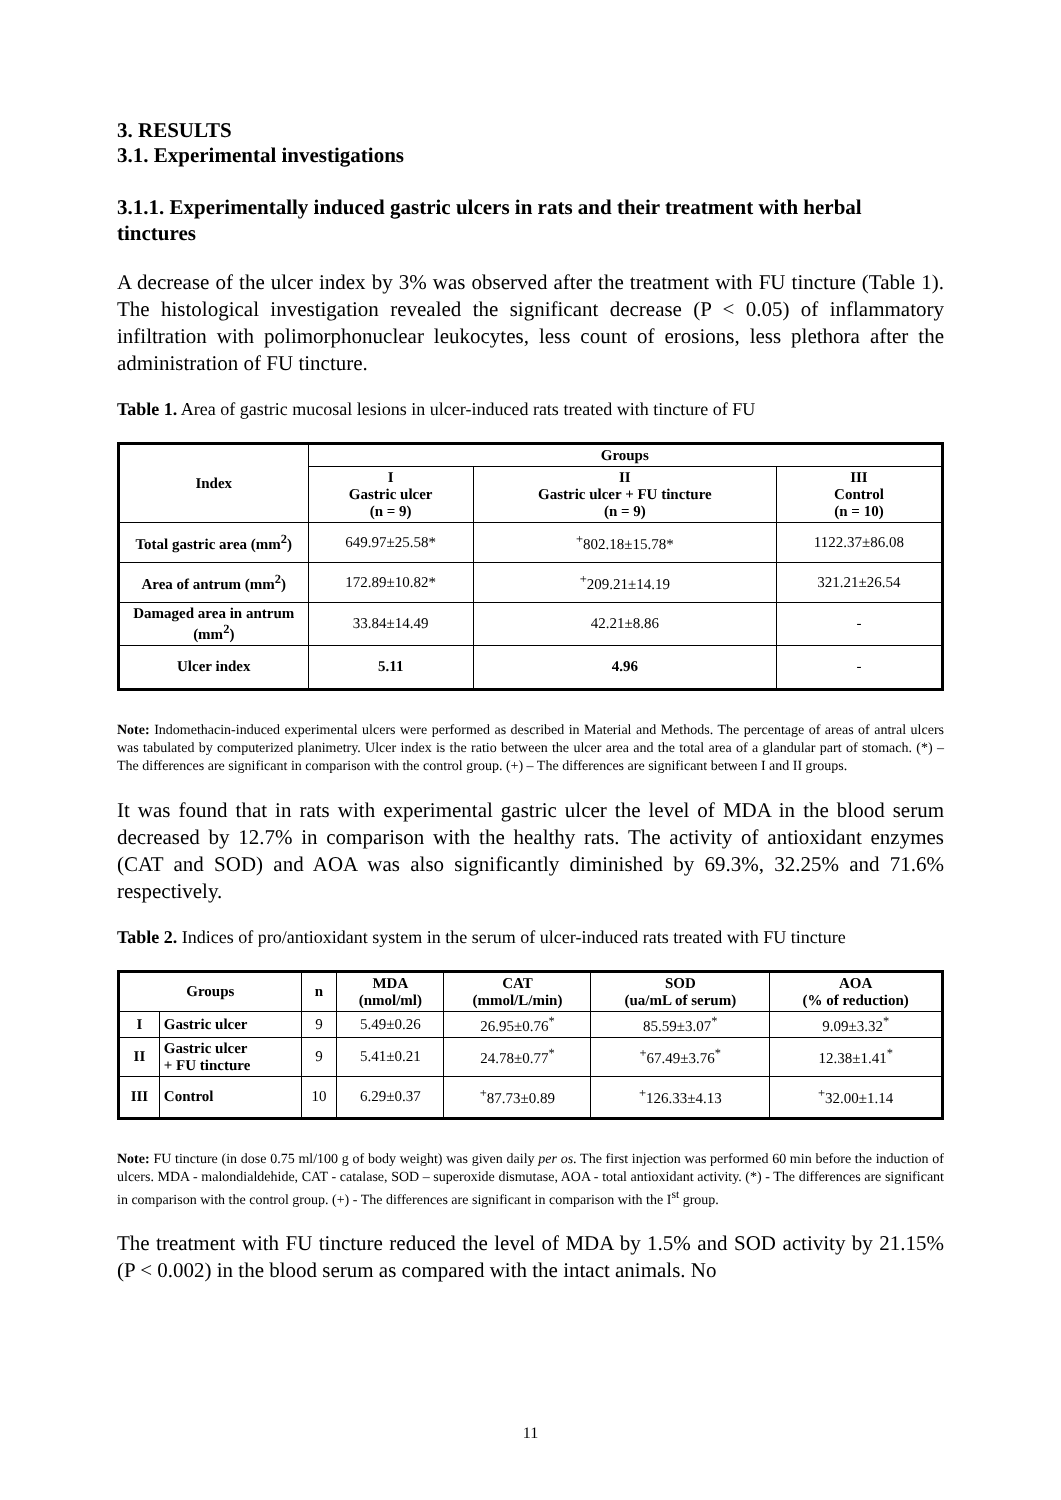3. RESULTS
3.1. Experimental investigations
3.1.1. Experimentally induced gastric ulcers in rats and their treatment with herbal tinctures
A decrease of the ulcer index by 3% was observed after the treatment with FU tincture (Table 1). The histological investigation revealed the significant decrease (P < 0.05) of inflammatory infiltration with polimorphonuclear leukocytes, less count of erosions, less plethora after the administration of FU tincture.
Table 1. Area of gastric mucosal lesions in ulcer-induced rats treated with tincture of FU
| Index | Groups | | |
| --- | --- | --- | --- |
| | I Gastric ulcer (n = 9) | II Gastric ulcer + FU tincture (n = 9) | III Control (n = 10) |
| Total gastric area (mm<sup>2</sup>) | 649.97±25.58* | <sup>+</sup>802.18±15.78* | 1122.37±86.08 |
| Area of antrum (mm<sup>2</sup>) | 172.89±10.82* | <sup>+</sup>209.21±14.19 | 321.21±26.54 |
| Damaged area in antrum (mm<sup>2</sup>) | 33.84±14.49 | 42.21±8.86 | - |
| Ulcer index | 5.11 | 4.96 | - |
Note: Indomethacin-induced experimental ulcers were performed as described in Material and Methods. The percentage of areas of antral ulcers was tabulated by computerized planimetry. Ulcer index is the ratio between the ulcer area and the total area of a glandular part of stomach. (*) – The differences are significant in comparison with the control group. (+) – The differences are significant between I and II groups.
It was found that in rats with experimental gastric ulcer the level of MDA in the blood serum decreased by 12.7% in comparison with the healthy rats. The activity of antioxidant enzymes (CAT and SOD) and AOA was also significantly diminished by 69.3%, 32.25% and 71.6% respectively.
Table 2. Indices of pro/antioxidant system in the serum of ulcer-induced rats treated with FU tincture
| Groups | | n | MDA (nmol/ml) | CAT (mmol/L/min) | SOD (ua/mL of serum) | AOA (% of reduction) |
| --- | --- | --- | --- | --- | --- | --- |
| I | Gastric ulcer | 9 | 5.49±0.26 | 26.95±0.76<sup>*</sup> | 85.59±3.07<sup>*</sup> | 9.09±3.32<sup>*</sup> |
| II | Gastric ulcer + FU tincture | 9 | 5.41±0.21 | 24.78±0.77<sup>*</sup> | <sup>+</sup>67.49±3.76<sup>*</sup> | 12.38±1.41<sup>*</sup> |
| III | Control | 10 | 6.29±0.37 | <sup>+</sup>87.73±0.89 | <sup>+</sup>126.33±4.13 | <sup>+</sup>32.00±1.14 |
Note: FU tincture (in dose 0.75 ml/100 g of body weight) was given daily per os. The first injection was performed 60 min before the induction of ulcers. MDA - malondialdehide, CAT - catalase, SOD – superoxide dismutase, AOA - total antioxidant activity. (*) - The differences are significant in comparison with the control group. (+) - The differences are significant in comparison with the I<sup>st</sup> group.
The treatment with FU tincture reduced the level of MDA by 1.5% and SOD activity by 21.15% (P < 0.002) in the blood serum as compared with the intact animals. No
11